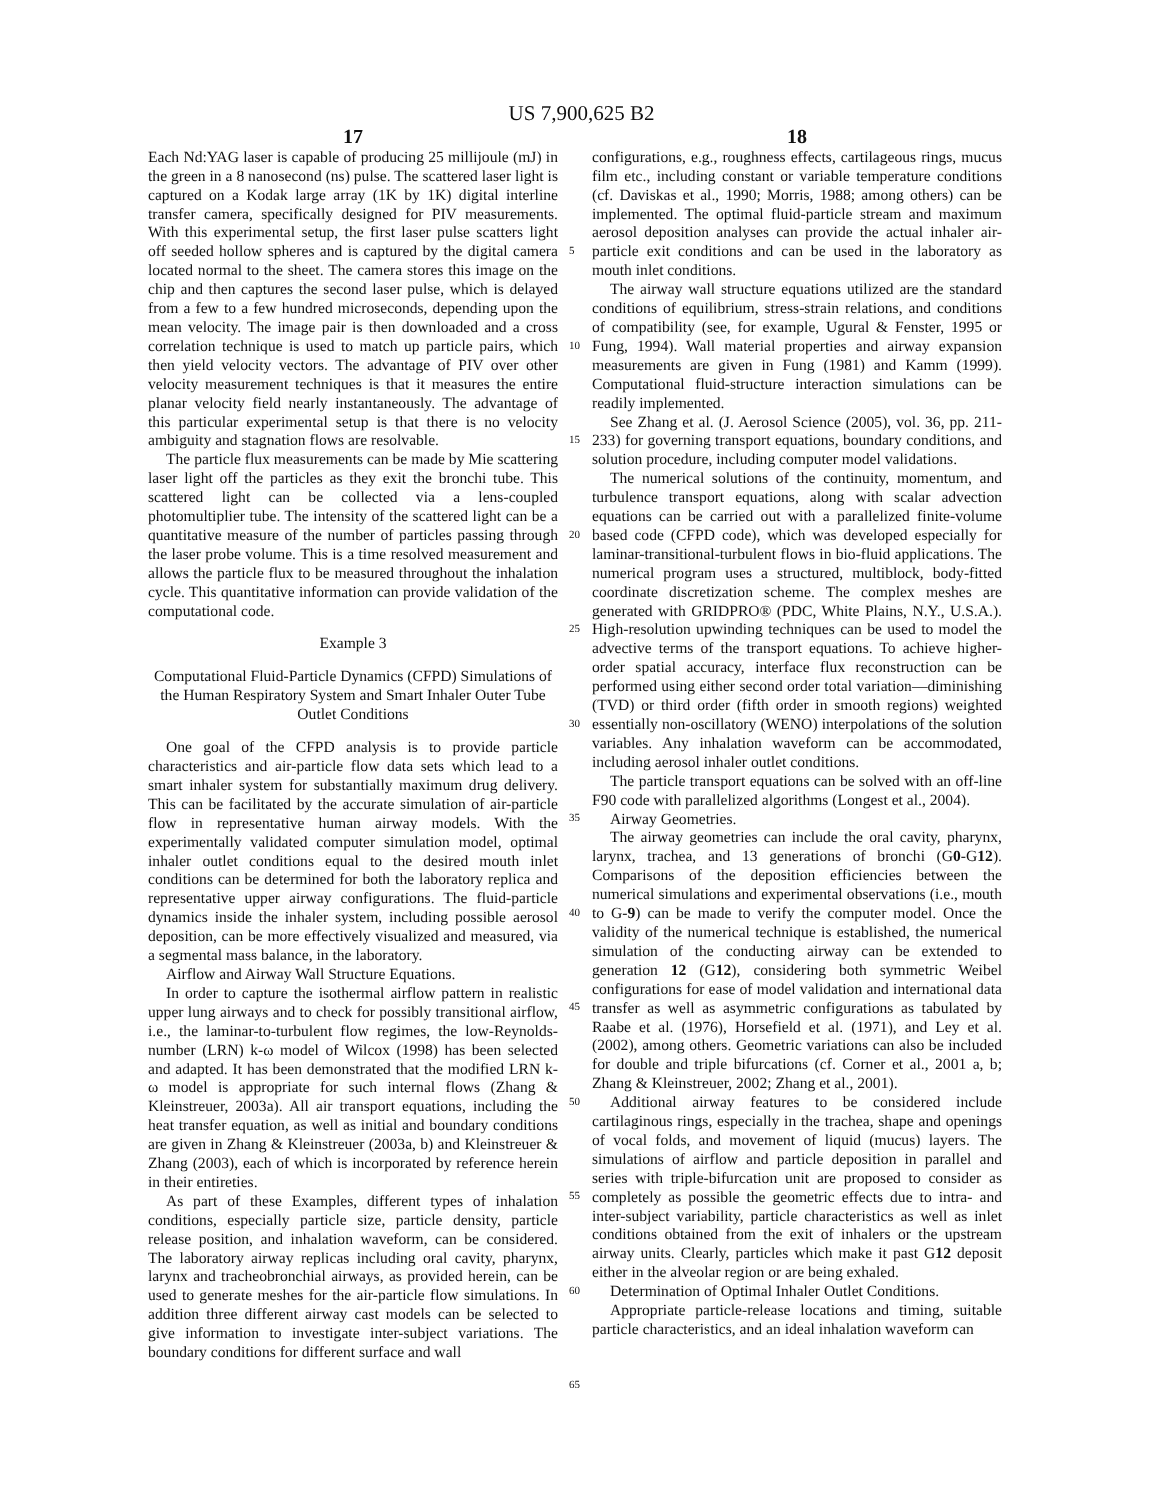US 7,900,625 B2
17
Each Nd:YAG laser is capable of producing 25 millijoule (mJ) in the green in a 8 nanosecond (ns) pulse. The scattered laser light is captured on a Kodak large array (1K by 1K) digital interline transfer camera, specifically designed for PIV measurements. With this experimental setup, the first laser pulse scatters light off seeded hollow spheres and is captured by the digital camera located normal to the sheet. The camera stores this image on the chip and then captures the second laser pulse, which is delayed from a few to a few hundred microseconds, depending upon the mean velocity. The image pair is then downloaded and a cross correlation technique is used to match up particle pairs, which then yield velocity vectors. The advantage of PIV over other velocity measurement techniques is that it measures the entire planar velocity field nearly instantaneously. The advantage of this particular experimental setup is that there is no velocity ambiguity and stagnation flows are resolvable.
The particle flux measurements can be made by Mie scattering laser light off the particles as they exit the bronchi tube. This scattered light can be collected via a lens-coupled photomultiplier tube. The intensity of the scattered light can be a quantitative measure of the number of particles passing through the laser probe volume. This is a time resolved measurement and allows the particle flux to be measured throughout the inhalation cycle. This quantitative information can provide validation of the computational code.
Example 3
Computational Fluid-Particle Dynamics (CFPD) Simulations of the Human Respiratory System and Smart Inhaler Outer Tube Outlet Conditions
One goal of the CFPD analysis is to provide particle characteristics and air-particle flow data sets which lead to a smart inhaler system for substantially maximum drug delivery. This can be facilitated by the accurate simulation of air-particle flow in representative human airway models. With the experimentally validated computer simulation model, optimal inhaler outlet conditions equal to the desired mouth inlet conditions can be determined for both the laboratory replica and representative upper airway configurations. The fluid-particle dynamics inside the inhaler system, including possible aerosol deposition, can be more effectively visualized and measured, via a segmental mass balance, in the laboratory.
Airflow and Airway Wall Structure Equations.
In order to capture the isothermal airflow pattern in realistic upper lung airways and to check for possibly transitional airflow, i.e., the laminar-to-turbulent flow regimes, the low-Reynolds-number (LRN) k-ω model of Wilcox (1998) has been selected and adapted. It has been demonstrated that the modified LRN k-ω model is appropriate for such internal flows (Zhang & Kleinstreuer, 2003a). All air transport equations, including the heat transfer equation, as well as initial and boundary conditions are given in Zhang & Kleinstreuer (2003a, b) and Kleinstreuer & Zhang (2003), each of which is incorporated by reference herein in their entireties.
As part of these Examples, different types of inhalation conditions, especially particle size, particle density, particle release position, and inhalation waveform, can be considered. The laboratory airway replicas including oral cavity, pharynx, larynx and tracheobronchial airways, as provided herein, can be used to generate meshes for the air-particle flow simulations. In addition three different airway cast models can be selected to give information to investigate inter-subject variations. The boundary conditions for different surface and wall
18
configurations, e.g., roughness effects, cartilageous rings, mucus film etc., including constant or variable temperature conditions (cf. Daviskas et al., 1990; Morris, 1988; among others) can be implemented. The optimal fluid-particle stream and maximum aerosol deposition analyses can provide the actual inhaler air-particle exit conditions and can be used in the laboratory as mouth inlet conditions.
The airway wall structure equations utilized are the standard conditions of equilibrium, stress-strain relations, and conditions of compatibility (see, for example, Ugural & Fenster, 1995 or Fung, 1994). Wall material properties and airway expansion measurements are given in Fung (1981) and Kamm (1999). Computational fluid-structure interaction simulations can be readily implemented.
See Zhang et al. (J. Aerosol Science (2005), vol. 36, pp. 211-233) for governing transport equations, boundary conditions, and solution procedure, including computer model validations.
The numerical solutions of the continuity, momentum, and turbulence transport equations, along with scalar advection equations can be carried out with a parallelized finite-volume based code (CFPD code), which was developed especially for laminar-transitional-turbulent flows in bio-fluid applications. The numerical program uses a structured, multiblock, body-fitted coordinate discretization scheme. The complex meshes are generated with GRIDPRO® (PDC, White Plains, N.Y., U.S.A.). High-resolution upwinding techniques can be used to model the advective terms of the transport equations. To achieve higher-order spatial accuracy, interface flux reconstruction can be performed using either second order total variation—diminishing (TVD) or third order (fifth order in smooth regions) weighted essentially non-oscillatory (WENO) interpolations of the solution variables. Any inhalation waveform can be accommodated, including aerosol inhaler outlet conditions.
The particle transport equations can be solved with an off-line F90 code with parallelized algorithms (Longest et al., 2004).
Airway Geometries.
The airway geometries can include the oral cavity, pharynx, larynx, trachea, and 13 generations of bronchi (G0-G12). Comparisons of the deposition efficiencies between the numerical simulations and experimental observations (i.e., mouth to G-9) can be made to verify the computer model. Once the validity of the numerical technique is established, the numerical simulation of the conducting airway can be extended to generation 12 (G12), considering both symmetric Weibel configurations for ease of model validation and international data transfer as well as asymmetric configurations as tabulated by Raabe et al. (1976), Horsefield et al. (1971), and Ley et al. (2002), among others. Geometric variations can also be included for double and triple bifurcations (cf. Corner et al., 2001 a, b; Zhang & Kleinstreuer, 2002; Zhang et al., 2001).
Additional airway features to be considered include cartilaginous rings, especially in the trachea, shape and openings of vocal folds, and movement of liquid (mucus) layers. The simulations of airflow and particle deposition in parallel and series with triple-bifurcation unit are proposed to consider as completely as possible the geometric effects due to intra- and inter-subject variability, particle characteristics as well as inlet conditions obtained from the exit of inhalers or the upstream airway units. Clearly, particles which make it past G12 deposit either in the alveolar region or are being exhaled.
Determination of Optimal Inhaler Outlet Conditions.
Appropriate particle-release locations and timing, suitable particle characteristics, and an ideal inhalation waveform can
5
10
15
20
25
30
35
40
45
50
55
60
65